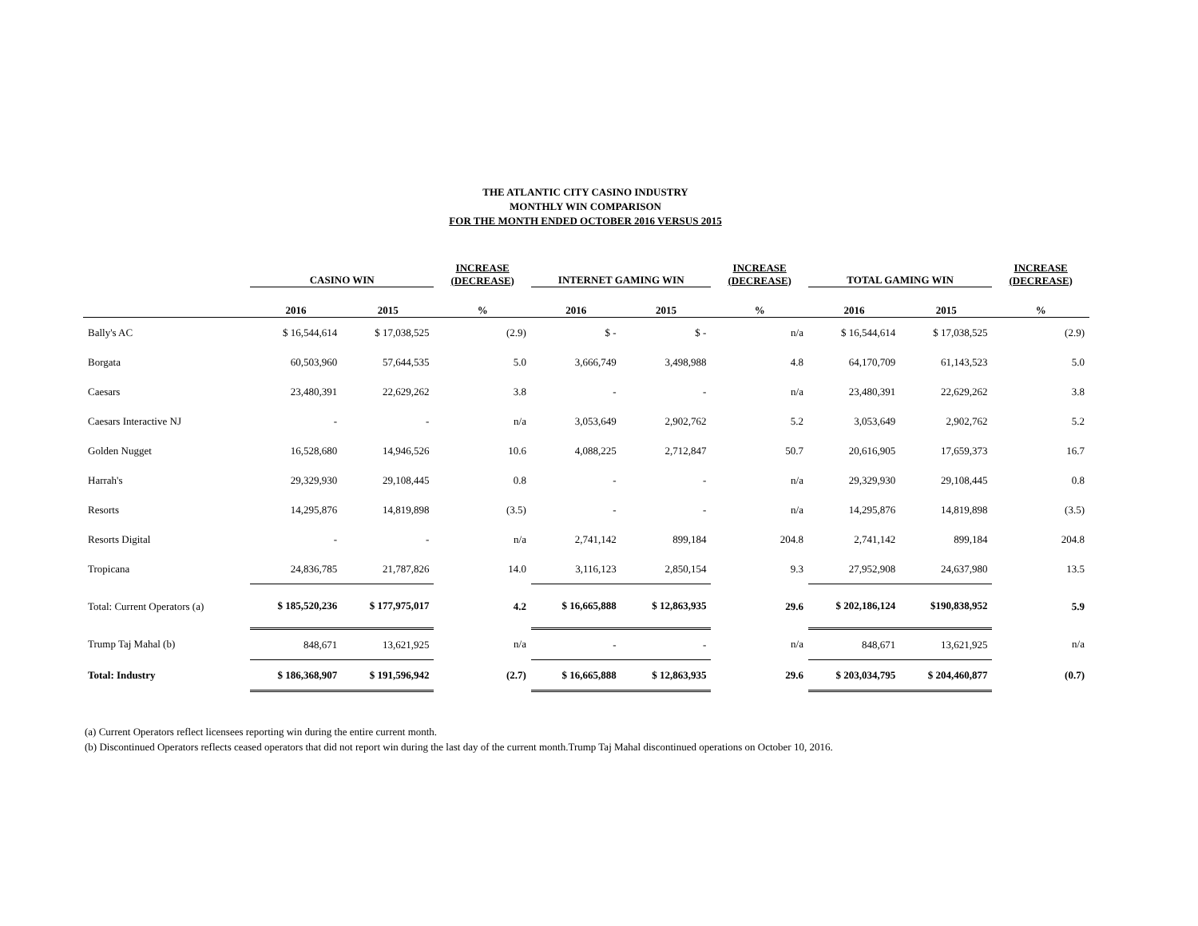THE ATLANTIC CITY CASINO INDUSTRY
MONTHLY WIN COMPARISON
FOR THE MONTH ENDED OCTOBER 2016 VERSUS 2015
| | CASINO WIN | | INCREASE (DECREASE) | INTERNET GAMING WIN | | INCREASE (DECREASE) | TOTAL GAMING WIN | | INCREASE (DECREASE) |
| --- | --- | --- | --- | --- | --- | --- | --- | --- | --- |
| | 2016 | 2015 | % | 2016 | 2015 | % | 2016 | 2015 | % |
| Bally's AC | $ 16,544,614 | $ 17,038,525 | (2.9) | $ - | $ - | n/a | $ 16,544,614 | $ 17,038,525 | (2.9) |
| Borgata | 60,503,960 | 57,644,535 | 5.0 | 3,666,749 | 3,498,988 | 4.8 | 64,170,709 | 61,143,523 | 5.0 |
| Caesars | 23,480,391 | 22,629,262 | 3.8 | - | - | n/a | 23,480,391 | 22,629,262 | 3.8 |
| Caesars Interactive NJ | - | - | n/a | 3,053,649 | 2,902,762 | 5.2 | 3,053,649 | 2,902,762 | 5.2 |
| Golden Nugget | 16,528,680 | 14,946,526 | 10.6 | 4,088,225 | 2,712,847 | 50.7 | 20,616,905 | 17,659,373 | 16.7 |
| Harrah's | 29,329,930 | 29,108,445 | 0.8 | - | - | n/a | 29,329,930 | 29,108,445 | 0.8 |
| Resorts | 14,295,876 | 14,819,898 | (3.5) | - | - | n/a | 14,295,876 | 14,819,898 | (3.5) |
| Resorts Digital | - | - | n/a | 2,741,142 | 899,184 | 204.8 | 2,741,142 | 899,184 | 204.8 |
| Tropicana | 24,836,785 | 21,787,826 | 14.0 | 3,116,123 | 2,850,154 | 9.3 | 27,952,908 | 24,637,980 | 13.5 |
| Total: Current Operators (a) | $ 185,520,236 | $ 177,975,017 | 4.2 | $ 16,665,888 | $ 12,863,935 | 29.6 | $ 202,186,124 | $190,838,952 | 5.9 |
| Trump Taj Mahal (b) | 848,671 | 13,621,925 | n/a | - | - | n/a | 848,671 | 13,621,925 | n/a |
| Total: Industry | $ 186,368,907 | $ 191,596,942 | (2.7) | $ 16,665,888 | $ 12,863,935 | 29.6 | $ 203,034,795 | $ 204,460,877 | (0.7) |
(a) Current Operators reflect licensees reporting win during the entire current month.
(b) Discontinued Operators reflects ceased operators that did not report win during the last day of the current month.Trump Taj Mahal discontinued operations on October 10, 2016.